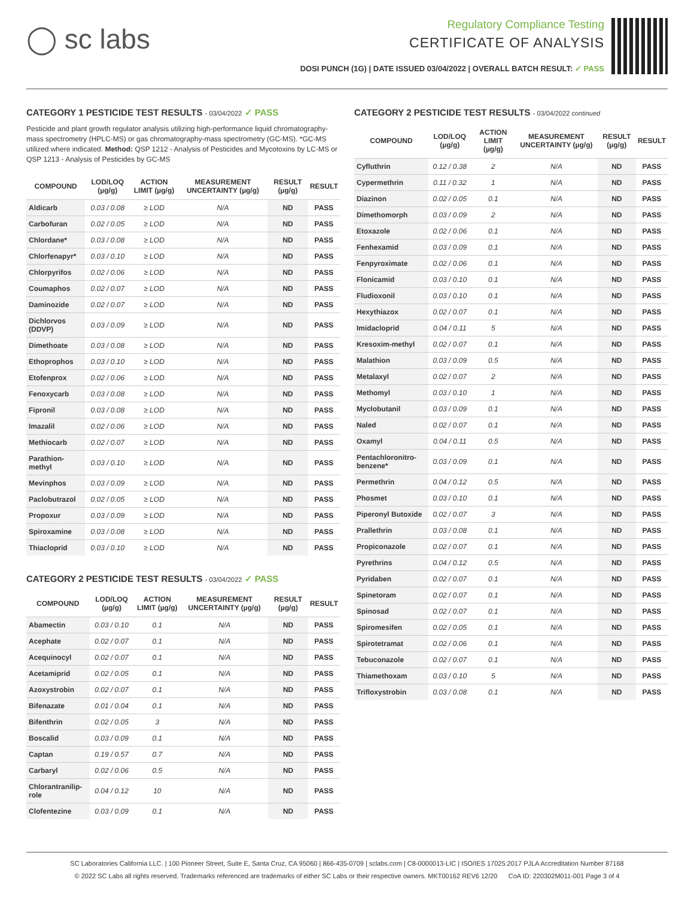◯ sc labs
Regulatory Compliance Testing
CERTIFICATE OF ANALYSIS
DOSI PUNCH (1G) | DATE ISSUED 03/04/2022 | OVERALL BATCH RESULT: ✓ PASS
CATEGORY 1 PESTICIDE TEST RESULTS - 03/04/2022 ✓ PASS
Pesticide and plant growth regulator analysis utilizing high-performance liquid chromatography-mass spectrometry (HPLC-MS) or gas chromatography-mass spectrometry (GC-MS). *GC-MS utilized where indicated. Method: QSP 1212 - Analysis of Pesticides and Mycotoxins by LC-MS or QSP 1213 - Analysis of Pesticides by GC-MS
| COMPOUND | LOD/LOQ (µg/g) | ACTION LIMIT (µg/g) | MEASUREMENT UNCERTAINTY (µg/g) | RESULT (µg/g) | RESULT |
| --- | --- | --- | --- | --- | --- |
| Aldicarb | 0.03 / 0.08 | ≥ LOD | N/A | ND | PASS |
| Carbofuran | 0.02 / 0.05 | ≥ LOD | N/A | ND | PASS |
| Chlordane* | 0.03 / 0.08 | ≥ LOD | N/A | ND | PASS |
| Chlorfenapyr* | 0.03 / 0.10 | ≥ LOD | N/A | ND | PASS |
| Chlorpyrifos | 0.02 / 0.06 | ≥ LOD | N/A | ND | PASS |
| Coumaphos | 0.02 / 0.07 | ≥ LOD | N/A | ND | PASS |
| Daminozide | 0.02 / 0.07 | ≥ LOD | N/A | ND | PASS |
| Dichlorvos (DDVP) | 0.03 / 0.09 | ≥ LOD | N/A | ND | PASS |
| Dimethoate | 0.03 / 0.08 | ≥ LOD | N/A | ND | PASS |
| Ethoprophos | 0.03 / 0.10 | ≥ LOD | N/A | ND | PASS |
| Etofenprox | 0.02 / 0.06 | ≥ LOD | N/A | ND | PASS |
| Fenoxycarb | 0.03 / 0.08 | ≥ LOD | N/A | ND | PASS |
| Fipronil | 0.03 / 0.08 | ≥ LOD | N/A | ND | PASS |
| Imazalil | 0.02 / 0.06 | ≥ LOD | N/A | ND | PASS |
| Methiocarb | 0.02 / 0.07 | ≥ LOD | N/A | ND | PASS |
| Parathion-methyl | 0.03 / 0.10 | ≥ LOD | N/A | ND | PASS |
| Mevinphos | 0.03 / 0.09 | ≥ LOD | N/A | ND | PASS |
| Paclobutrazol | 0.02 / 0.05 | ≥ LOD | N/A | ND | PASS |
| Propoxur | 0.03 / 0.09 | ≥ LOD | N/A | ND | PASS |
| Spiroxamine | 0.03 / 0.08 | ≥ LOD | N/A | ND | PASS |
| Thiacloprid | 0.03 / 0.10 | ≥ LOD | N/A | ND | PASS |
CATEGORY 2 PESTICIDE TEST RESULTS - 03/04/2022 ✓ PASS
| COMPOUND | LOD/LOQ (µg/g) | ACTION LIMIT (µg/g) | MEASUREMENT UNCERTAINTY (µg/g) | RESULT (µg/g) | RESULT |
| --- | --- | --- | --- | --- | --- |
| Abamectin | 0.03 / 0.10 | 0.1 | N/A | ND | PASS |
| Acephate | 0.02 / 0.07 | 0.1 | N/A | ND | PASS |
| Acequinocyl | 0.02 / 0.07 | 0.1 | N/A | ND | PASS |
| Acetamiprid | 0.02 / 0.05 | 0.1 | N/A | ND | PASS |
| Azoxystrobin | 0.02 / 0.07 | 0.1 | N/A | ND | PASS |
| Bifenazate | 0.01 / 0.04 | 0.1 | N/A | ND | PASS |
| Bifenthrin | 0.02 / 0.05 | 3 | N/A | ND | PASS |
| Boscalid | 0.03 / 0.09 | 0.1 | N/A | ND | PASS |
| Captan | 0.19 / 0.57 | 0.7 | N/A | ND | PASS |
| Carbaryl | 0.02 / 0.06 | 0.5 | N/A | ND | PASS |
| Chlorantranilip-role | 0.04 / 0.12 | 10 | N/A | ND | PASS |
| Clofentezine | 0.03 / 0.09 | 0.1 | N/A | ND | PASS |
CATEGORY 2 PESTICIDE TEST RESULTS - 03/04/2022 continued
| COMPOUND | LOD/LOQ (µg/g) | ACTION LIMIT (µg/g) | MEASUREMENT UNCERTAINTY (µg/g) | RESULT (µg/g) | RESULT |
| --- | --- | --- | --- | --- | --- |
| Cyfluthrin | 0.12 / 0.38 | 2 | N/A | ND | PASS |
| Cypermethrin | 0.11 / 0.32 | 1 | N/A | ND | PASS |
| Diazinon | 0.02 / 0.05 | 0.1 | N/A | ND | PASS |
| Dimethomorph | 0.03 / 0.09 | 2 | N/A | ND | PASS |
| Etoxazole | 0.02 / 0.06 | 0.1 | N/A | ND | PASS |
| Fenhexamid | 0.03 / 0.09 | 0.1 | N/A | ND | PASS |
| Fenpyroximate | 0.02 / 0.06 | 0.1 | N/A | ND | PASS |
| Flonicamid | 0.03 / 0.10 | 0.1 | N/A | ND | PASS |
| Fludioxonil | 0.03 / 0.10 | 0.1 | N/A | ND | PASS |
| Hexythiazox | 0.02 / 0.07 | 0.1 | N/A | ND | PASS |
| Imidacloprid | 0.04 / 0.11 | 5 | N/A | ND | PASS |
| Kresoxim-methyl | 0.02 / 0.07 | 0.1 | N/A | ND | PASS |
| Malathion | 0.03 / 0.09 | 0.5 | N/A | ND | PASS |
| Metalaxyl | 0.02 / 0.07 | 2 | N/A | ND | PASS |
| Methomyl | 0.03 / 0.10 | 1 | N/A | ND | PASS |
| Myclobutanil | 0.03 / 0.09 | 0.1 | N/A | ND | PASS |
| Naled | 0.02 / 0.07 | 0.1 | N/A | ND | PASS |
| Oxamyl | 0.04 / 0.11 | 0.5 | N/A | ND | PASS |
| Pentachloronitro-benzene* | 0.03 / 0.09 | 0.1 | N/A | ND | PASS |
| Permethrin | 0.04 / 0.12 | 0.5 | N/A | ND | PASS |
| Phosmet | 0.03 / 0.10 | 0.1 | N/A | ND | PASS |
| Piperonyl Butoxide | 0.02 / 0.07 | 3 | N/A | ND | PASS |
| Prallethrin | 0.03 / 0.08 | 0.1 | N/A | ND | PASS |
| Propiconazole | 0.02 / 0.07 | 0.1 | N/A | ND | PASS |
| Pyrethrins | 0.04 / 0.12 | 0.5 | N/A | ND | PASS |
| Pyridaben | 0.02 / 0.07 | 0.1 | N/A | ND | PASS |
| Spinetoram | 0.02 / 0.07 | 0.1 | N/A | ND | PASS |
| Spinosad | 0.02 / 0.07 | 0.1 | N/A | ND | PASS |
| Spiromesifen | 0.02 / 0.05 | 0.1 | N/A | ND | PASS |
| Spirotetramat | 0.02 / 0.06 | 0.1 | N/A | ND | PASS |
| Tebuconazole | 0.02 / 0.07 | 0.1 | N/A | ND | PASS |
| Thiamethoxam | 0.03 / 0.10 | 5 | N/A | ND | PASS |
| Trifloxystrobin | 0.03 / 0.08 | 0.1 | N/A | ND | PASS |
SC Laboratories California LLC. | 100 Pioneer Street, Suite E, Santa Cruz, CA 95060 | 866-435-0709 | sclabs.com | C8-0000013-LIC | ISO/IES 17025:2017 PJLA Accreditation Number 87168
© 2022 SC Labs all rights reserved. Trademarks referenced are trademarks of either SC Labs or their respective owners. MKT00162 REV6 12/20 CoA ID: 220302M011-001 Page 3 of 4